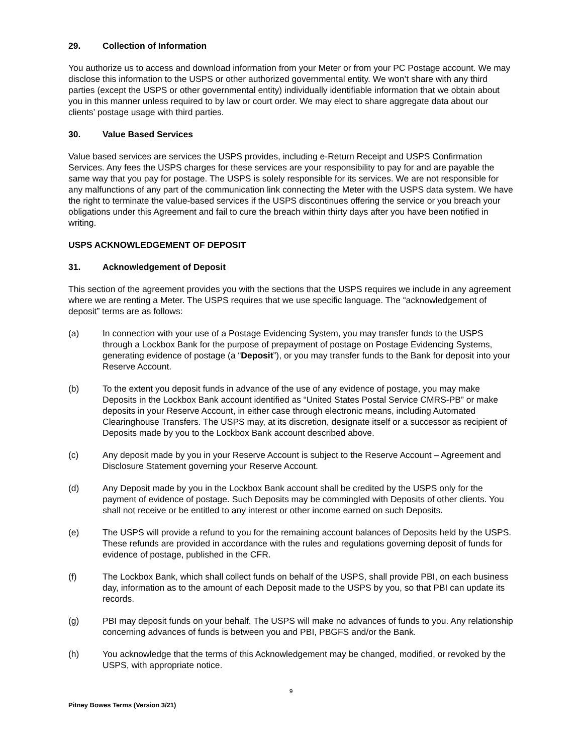29. Collection of Information
You authorize us to access and download information from your Meter or from your PC Postage account. We may disclose this information to the USPS or other authorized governmental entity. We won’t share with any third parties (except the USPS or other governmental entity) individually identifiable information that we obtain about you in this manner unless required to by law or court order. We may elect to share aggregate data about our clients’ postage usage with third parties.
30. Value Based Services
Value based services are services the USPS provides, including e-Return Receipt and USPS Confirmation Services. Any fees the USPS charges for these services are your responsibility to pay for and are payable the same way that you pay for postage. The USPS is solely responsible for its services. We are not responsible for any malfunctions of any part of the communication link connecting the Meter with the USPS data system. We have the right to terminate the value-based services if the USPS discontinues offering the service or you breach your obligations under this Agreement and fail to cure the breach within thirty days after you have been notified in writing.
USPS ACKNOWLEDGEMENT OF DEPOSIT
31. Acknowledgement of Deposit
This section of the agreement provides you with the sections that the USPS requires we include in any agreement where we are renting a Meter. The USPS requires that we use specific language. The “acknowledgement of deposit” terms are as follows:
(a) In connection with your use of a Postage Evidencing System, you may transfer funds to the USPS through a Lockbox Bank for the purpose of prepayment of postage on Postage Evidencing Systems, generating evidence of postage (a “Deposit”), or you may transfer funds to the Bank for deposit into your Reserve Account.
(b) To the extent you deposit funds in advance of the use of any evidence of postage, you may make Deposits in the Lockbox Bank account identified as “United States Postal Service CMRS-PB” or make deposits in your Reserve Account, in either case through electronic means, including Automated Clearinghouse Transfers. The USPS may, at its discretion, designate itself or a successor as recipient of Deposits made by you to the Lockbox Bank account described above.
(c) Any deposit made by you in your Reserve Account is subject to the Reserve Account – Agreement and Disclosure Statement governing your Reserve Account.
(d) Any Deposit made by you in the Lockbox Bank account shall be credited by the USPS only for the payment of evidence of postage. Such Deposits may be commingled with Deposits of other clients. You shall not receive or be entitled to any interest or other income earned on such Deposits.
(e) The USPS will provide a refund to you for the remaining account balances of Deposits held by the USPS. These refunds are provided in accordance with the rules and regulations governing deposit of funds for evidence of postage, published in the CFR.
(f) The Lockbox Bank, which shall collect funds on behalf of the USPS, shall provide PBI, on each business day, information as to the amount of each Deposit made to the USPS by you, so that PBI can update its records.
(g) PBI may deposit funds on your behalf. The USPS will make no advances of funds to you. Any relationship concerning advances of funds is between you and PBI, PBGFS and/or the Bank.
(h) You acknowledge that the terms of this Acknowledgement may be changed, modified, or revoked by the USPS, with appropriate notice.
9
Pitney Bowes Terms (Version 3/21)